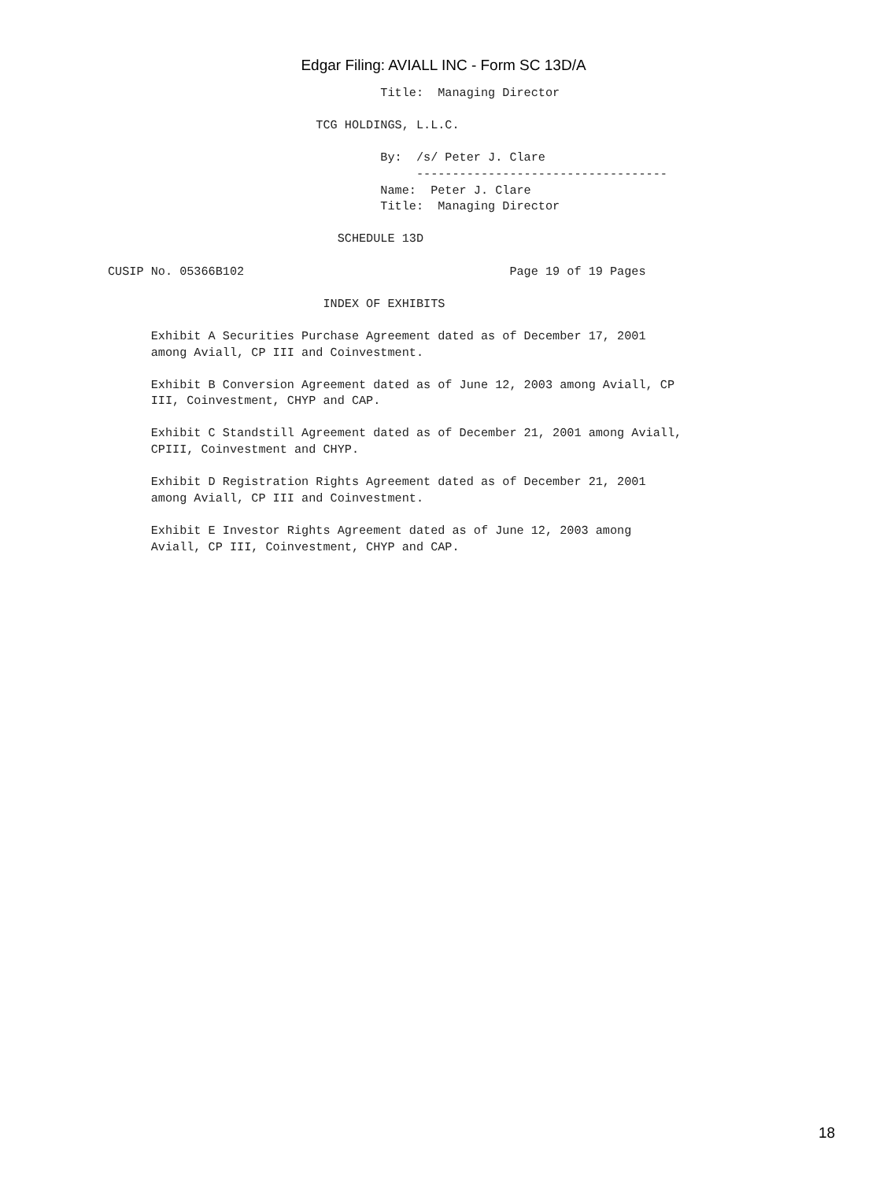Edgar Filing: AVIALL INC - Form SC 13D/A
                                      Title:  Managing Director

                             TCG HOLDINGS, L.L.C.

                                      By:  /s/ Peter J. Clare
                                           -----------------------------------
                                      Name:  Peter J. Clare
                                      Title:  Managing Director

                                SCHEDULE 13D

CUSIP No. 05366B102                                     Page 19 of 19 Pages

                              INDEX OF EXHIBITS

      Exhibit A Securities Purchase Agreement dated as of December 17, 2001
      among Aviall, CP III and Coinvestment.

      Exhibit B Conversion Agreement dated as of June 12, 2003 among Aviall, CP
      III, Coinvestment, CHYP and CAP.

      Exhibit C Standstill Agreement dated as of December 21, 2001 among Aviall,
      CPIII, Coinvestment and CHYP.

      Exhibit D Registration Rights Agreement dated as of December 21, 2001
      among Aviall, CP III and Coinvestment.

      Exhibit E Investor Rights Agreement dated as of June 12, 2003 among
      Aviall, CP III, Coinvestment, CHYP and CAP.
18